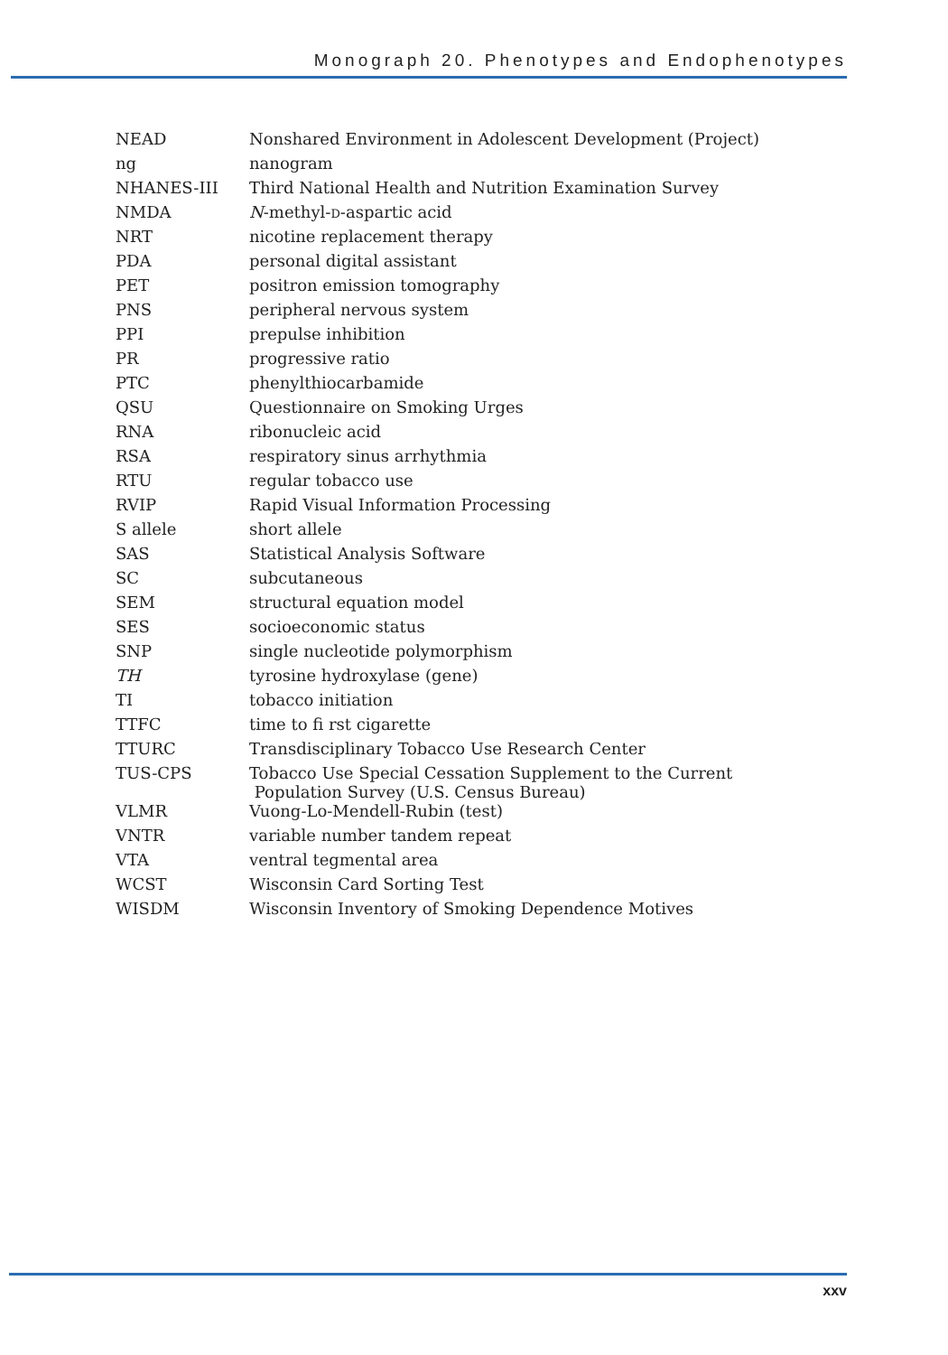Monograph 20. Phenotypes and Endophenotypes
| NEAD | Nonshared Environment in Adolescent Development (Project) |
| ng | nanogram |
| NHANES-III | Third National Health and Nutrition Examination Survey |
| NMDA | N -methyl- D -aspartic acid |
| NRT | nicotine replacement therapy |
| PDA | personal digital assistant |
| PET | positron emission tomography |
| PNS | peripheral nervous system |
| PPI | prepulse inhibition |
| PR | progressive ratio |
| PTC | phenylthiocarbamide |
| QSU | Questionnaire on Smoking Urges |
| RNA | ribonucleic acid |
| RSA | respiratory sinus arrhythmia |
| RTU | regular tobacco use |
| RVIP | Rapid Visual Information Processing |
| S allele | short allele |
| SAS | Statistical Analysis Software |
| SC | subcutaneous |
| SEM | structural equation model |
| SES | socioeconomic status |
| SNP | single nucleotide polymorphism |
| TH | tyrosine hydroxylase (gene) |
| TI | tobacco initiation |
| TTFC | time to fi rst cigarette |
| TTURC | Transdisciplinary Tobacco Use Research Center |
| TUS-CPS | Tobacco Use Special Cessation Supplement to the Current Population Survey (U.S. Census Bureau) |
| VLMR | Vuong-Lo-Mendell-Rubin (test) |
| VNTR | variable number tandem repeat |
| VTA | ventral tegmental area |
| WCST | Wisconsin Card Sorting Test |
| WISDM | Wisconsin Inventory of Smoking Dependence Motives |
xxv